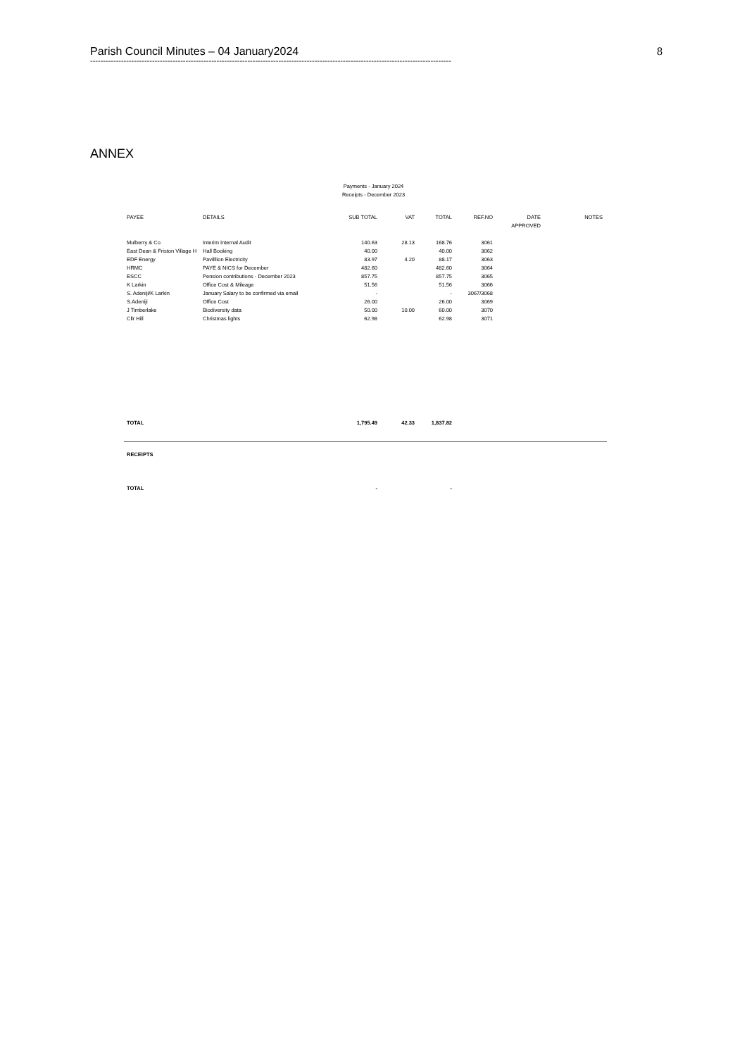Parish Council Minutes – 04 January2024 8
--------------------------------------------------------------------------------------------------------------------------------------------
ANNEX
Payments - January 2024
Receipts - December 2023
| PAYEE | DETAILS | SUB TOTAL | VAT | TOTAL | REF.NO | DATE APPROVED | NOTES |
| --- | --- | --- | --- | --- | --- | --- | --- |
| Mulberry & Co | Interim Internal Audit | 140.63 | 28.13 | 168.76 | 3061 | | |
| East Dean & Friston Village H | Hall Booking | 40.00 | | 40.00 | 3062 | | |
| EDF Energy | Pavilllion Electricity | 83.97 | 4.20 | 88.17 | 3063 | | |
| HRMC | PAYE & NICS for December | 482.60 | | 482.60 | 3064 | | |
| ESCC | Pension contributions - December 2023 | 857.75 | | 857.75 | 3065 | | |
| K Larkin | Office Cost & Mileage | 51.56 | | 51.56 | 3066 | | |
| S. Adeniji/K Larkin | January Salary to be confirmed via email | - | | - | 3067/3068 | | |
| S.Adeniji | Office Cost | 26.00 | | 26.00 | 3069 | | |
| J Timberlake | Biodiversity data | 50.00 | 10.00 | 60.00 | 3070 | | |
| Cllr Hill | Christmas lights | 62.98 | | 62.98 | 3071 | | |
| TOTAL | | 1,795.49 | 42.33 | 1,837.82 | | | |
| RECEIPTS | | | | |
| TOTAL | | - | | - |